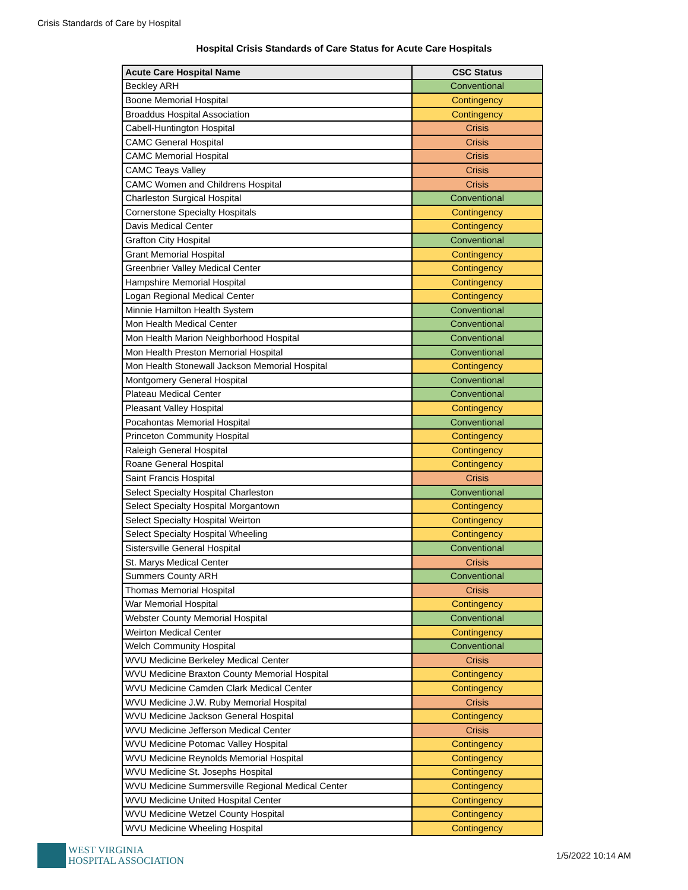Crisis Standards of Care by Hospital
Hospital Crisis Standards of Care Status for Acute Care Hospitals
| Acute Care Hospital Name | CSC Status |
| --- | --- |
| Beckley ARH | Conventional |
| Boone Memorial Hospital | Contingency |
| Broaddus Hospital Association | Contingency |
| Cabell-Huntington Hospital | Crisis |
| CAMC General Hospital | Crisis |
| CAMC Memorial Hospital | Crisis |
| CAMC Teays Valley | Crisis |
| CAMC Women and Childrens Hospital | Crisis |
| Charleston Surgical Hospital | Conventional |
| Cornerstone Specialty Hospitals | Contingency |
| Davis Medical Center | Contingency |
| Grafton City Hospital | Conventional |
| Grant Memorial Hospital | Contingency |
| Greenbrier Valley Medical Center | Contingency |
| Hampshire Memorial Hospital | Contingency |
| Logan Regional Medical Center | Contingency |
| Minnie Hamilton Health System | Conventional |
| Mon Health Medical Center | Conventional |
| Mon Health Marion Neighborhood Hospital | Conventional |
| Mon Health Preston Memorial Hospital | Conventional |
| Mon Health Stonewall Jackson Memorial Hospital | Contingency |
| Montgomery General Hospital | Conventional |
| Plateau Medical Center | Conventional |
| Pleasant Valley Hospital | Contingency |
| Pocahontas Memorial Hospital | Conventional |
| Princeton Community Hospital | Contingency |
| Raleigh General Hospital | Contingency |
| Roane General Hospital | Contingency |
| Saint Francis Hospital | Crisis |
| Select Specialty Hospital Charleston | Conventional |
| Select Specialty Hospital Morgantown | Contingency |
| Select Specialty Hospital Weirton | Contingency |
| Select Specialty Hospital Wheeling | Contingency |
| Sistersville General Hospital | Conventional |
| St. Marys Medical Center | Crisis |
| Summers County ARH | Conventional |
| Thomas Memorial Hospital | Crisis |
| War Memorial Hospital | Contingency |
| Webster County Memorial Hospital | Conventional |
| Weirton Medical Center | Contingency |
| Welch Community Hospital | Conventional |
| WVU Medicine Berkeley Medical Center | Crisis |
| WVU Medicine Braxton County Memorial Hospital | Contingency |
| WVU Medicine Camden Clark Medical Center | Contingency |
| WVU Medicine J.W. Ruby Memorial Hospital | Crisis |
| WVU Medicine Jackson General Hospital | Contingency |
| WVU Medicine Jefferson Medical Center | Crisis |
| WVU Medicine Potomac Valley Hospital | Contingency |
| WVU Medicine Reynolds Memorial Hospital | Contingency |
| WVU Medicine St. Josephs Hospital | Contingency |
| WVU Medicine Summersville Regional Medical Center | Contingency |
| WVU Medicine United Hospital Center | Contingency |
| WVU Medicine Wetzel County Hospital | Contingency |
| WVU Medicine Wheeling Hospital | Contingency |
WEST VIRGINIA
HOSPITAL ASSOCIATION
1/5/2022 10:14 AM